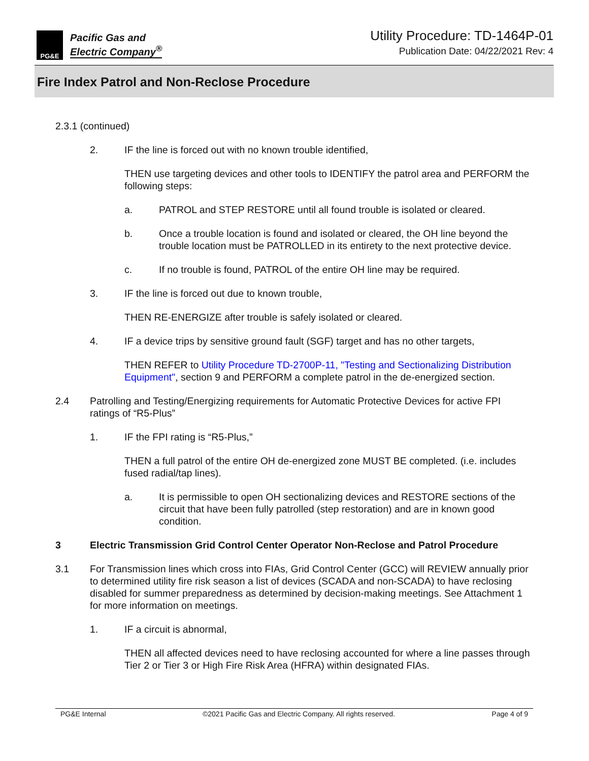PG&E
Pacific Gas and
Electric Company<sup>®</sup>
Utility Procedure: TD-1464P-01
Publication Date: 04/22/2021 Rev: 4
Fire Index Patrol and Non-Reclose Procedure
2.3.1 (continued)
2. IF the line is forced out with no known trouble identified,
THEN use targeting devices and other tools to IDENTIFY the patrol area and PERFORM the following steps:
a. PATROL and STEP RESTORE until all found trouble is isolated or cleared.
b. Once a trouble location is found and isolated or cleared, the OH line beyond the trouble location must be PATROLLED in its entirety to the next protective device.
c. If no trouble is found, PATROL of the entire OH line may be required.
3. IF the line is forced out due to known trouble,
THEN RE-ENERGIZE after trouble is safely isolated or cleared.
4. IF a device trips by sensitive ground fault (SGF) target and has no other targets,
THEN REFER to Utility Procedure TD-2700P-11, "Testing and Sectionalizing Distribution Equipment", section 9 and PERFORM a complete patrol in the de-energized section.
2.4 Patrolling and Testing/Energizing requirements for Automatic Protective Devices for active FPI ratings of “R5-Plus”
1. IF the FPI rating is “R5-Plus,”
THEN a full patrol of the entire OH de-energized zone MUST BE completed. (i.e. includes fused radial/tap lines).
a. It is permissible to open OH sectionalizing devices and RESTORE sections of the circuit that have been fully patrolled (step restoration) and are in known good condition.
3 Electric Transmission Grid Control Center Operator Non-Reclose and Patrol Procedure
3.1 For Transmission lines which cross into FIAs, Grid Control Center (GCC) will REVIEW annually prior to determined utility fire risk season a list of devices (SCADA and non-SCADA) to have reclosing disabled for summer preparedness as determined by decision-making meetings. See Attachment 1 for more information on meetings.
1. IF a circuit is abnormal,
THEN all affected devices need to have reclosing accounted for where a line passes through Tier 2 or Tier 3 or High Fire Risk Area (HFRA) within designated FIAs.
PG&E Internal ©2021 Pacific Gas and Electric Company. All rights reserved. Page 4 of 9